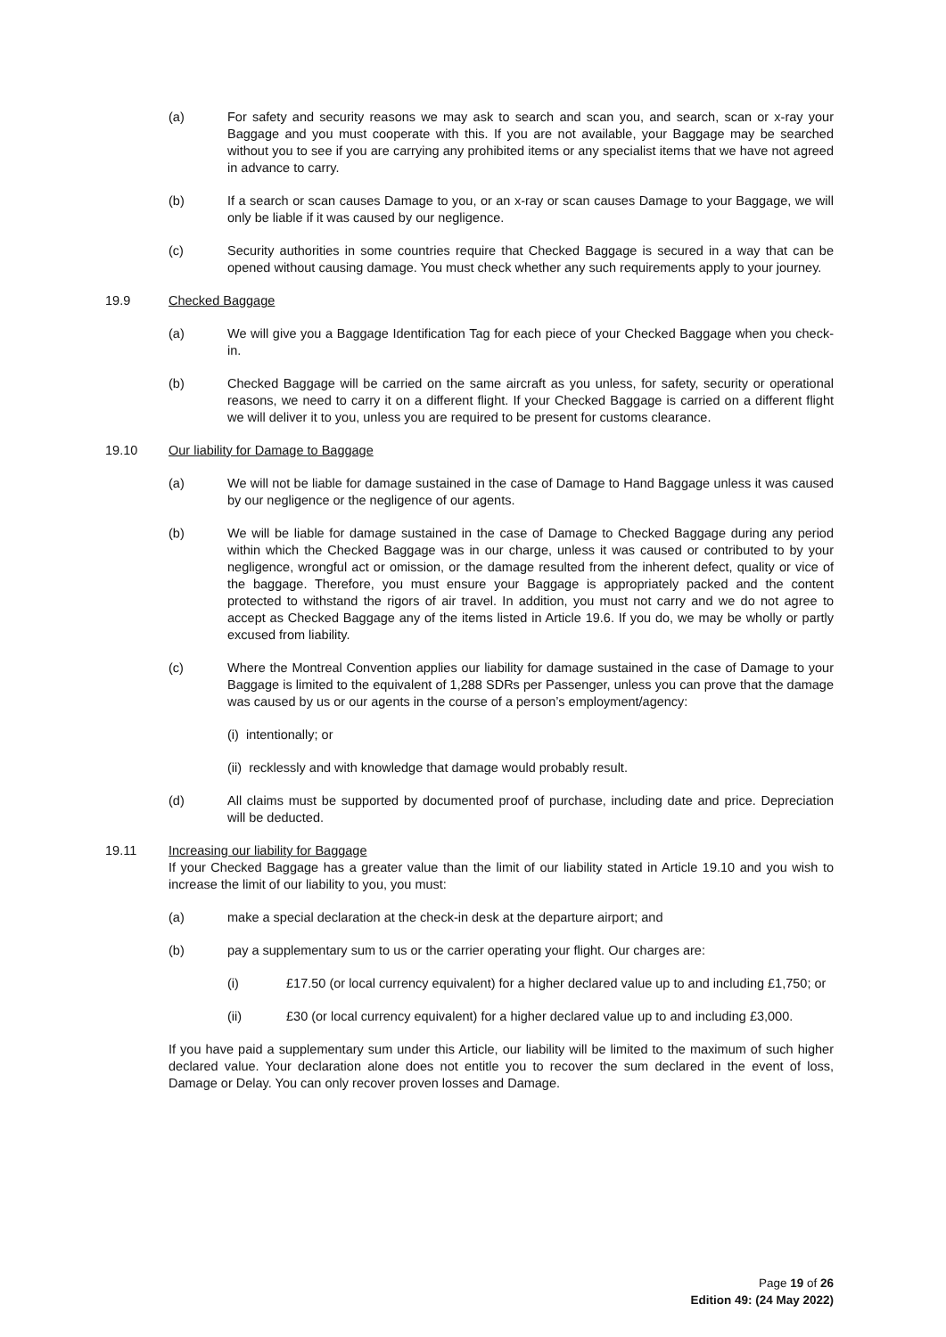(a) For safety and security reasons we may ask to search and scan you, and search, scan or x-ray your Baggage and you must cooperate with this. If you are not available, your Baggage may be searched without you to see if you are carrying any prohibited items or any specialist items that we have not agreed in advance to carry.
(b) If a search or scan causes Damage to you, or an x-ray or scan causes Damage to your Baggage, we will only be liable if it was caused by our negligence.
(c) Security authorities in some countries require that Checked Baggage is secured in a way that can be opened without causing damage. You must check whether any such requirements apply to your journey.
19.9 Checked Baggage
(a) We will give you a Baggage Identification Tag for each piece of your Checked Baggage when you check-in.
(b) Checked Baggage will be carried on the same aircraft as you unless, for safety, security or operational reasons, we need to carry it on a different flight. If your Checked Baggage is carried on a different flight we will deliver it to you, unless you are required to be present for customs clearance.
19.10 Our liability for Damage to Baggage
(a) We will not be liable for damage sustained in the case of Damage to Hand Baggage unless it was caused by our negligence or the negligence of our agents.
(b) We will be liable for damage sustained in the case of Damage to Checked Baggage during any period within which the Checked Baggage was in our charge, unless it was caused or contributed to by your negligence, wrongful act or omission, or the damage resulted from the inherent defect, quality or vice of the baggage. Therefore, you must ensure your Baggage is appropriately packed and the content protected to withstand the rigors of air travel. In addition, you must not carry and we do not agree to accept as Checked Baggage any of the items listed in Article 19.6. If you do, we may be wholly or partly excused from liability.
(c) Where the Montreal Convention applies our liability for damage sustained in the case of Damage to your Baggage is limited to the equivalent of 1,288 SDRs per Passenger, unless you can prove that the damage was caused by us or our agents in the course of a person’s employment/agency:
(i) intentionally; or
(ii) recklessly and with knowledge that damage would probably result.
(d) All claims must be supported by documented proof of purchase, including date and price. Depreciation will be deducted.
19.11 Increasing our liability for Baggage
If your Checked Baggage has a greater value than the limit of our liability stated in Article 19.10 and you wish to increase the limit of our liability to you, you must:
(a) make a special declaration at the check-in desk at the departure airport; and
(b) pay a supplementary sum to us or the carrier operating your flight. Our charges are:
(i) £17.50 (or local currency equivalent) for a higher declared value up to and including £1,750; or
(ii) £30 (or local currency equivalent) for a higher declared value up to and including £3,000.
If you have paid a supplementary sum under this Article, our liability will be limited to the maximum of such higher declared value. Your declaration alone does not entitle you to recover the sum declared in the event of loss, Damage or Delay. You can only recover proven losses and Damage.
Page 19 of 26
Edition 49: (24 May 2022)